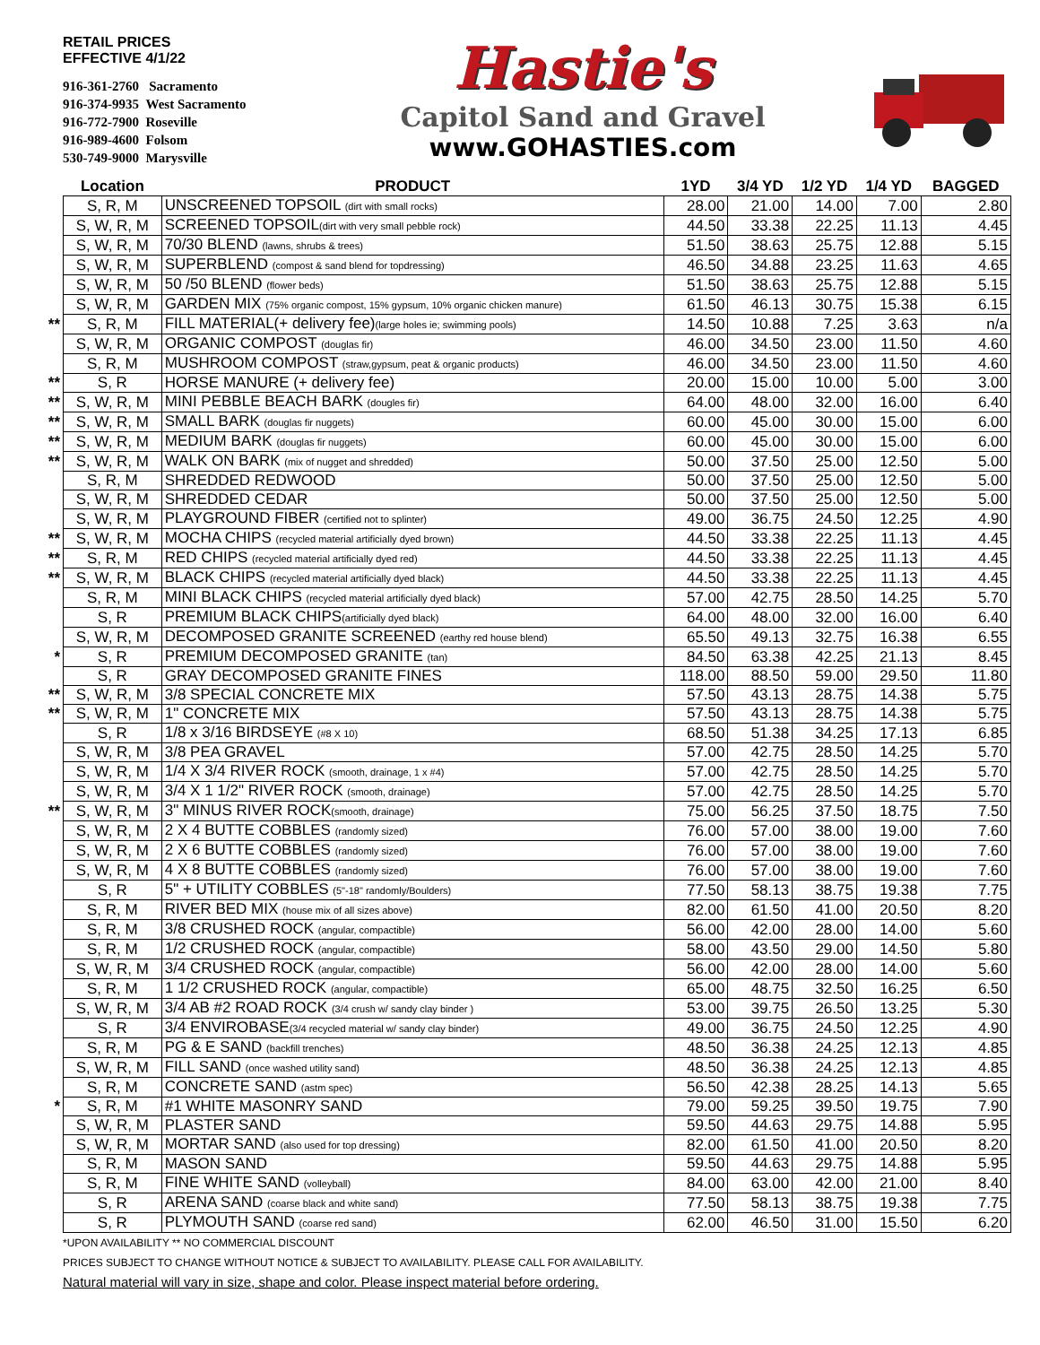RETAIL PRICES
EFFECTIVE 4/1/22
916-361-2760 Sacramento
916-374-9935 West Sacramento
916-772-7900 Roseville
916-989-4600 Folsom
530-749-9000 Marysville
Hastie's
Capitol Sand and Gravel
www.GOHASTIES.com
| | Location | PRODUCT | 1YD | 3/4 YD | 1/2 YD | 1/4 YD | BAGGED |
| --- | --- | --- | --- | --- | --- | --- | --- |
| | S, R, M | UNSCREENED TOPSOIL (dirt with small rocks) | 28.00 | 21.00 | 14.00 | 7.00 | 2.80 |
| | S, W, R, M | SCREENED TOPSOIL (dirt with very small pebble rock) | 44.50 | 33.38 | 22.25 | 11.13 | 4.45 |
| | S, W, R, M | 70/30 BLEND (lawns, shrubs & trees) | 51.50 | 38.63 | 25.75 | 12.88 | 5.15 |
| | S, W, R, M | SUPERBLEND (compost & sand blend for topdressing) | 46.50 | 34.88 | 23.25 | 11.63 | 4.65 |
| | S, W, R, M | 50 /50 BLEND (flower beds) | 51.50 | 38.63 | 25.75 | 12.88 | 5.15 |
| | S, W, R, M | GARDEN MIX (75% organic compost, 15% gypsum, 10% organic chicken manure) | 61.50 | 46.13 | 30.75 | 15.38 | 6.15 |
| ** | S, R, M | FILL MATERIAL(+ delivery fee) (large holes ie; swimming pools) | 14.50 | 10.88 | 7.25 | 3.63 | n/a |
| | S, W, R, M | ORGANIC COMPOST (douglas fir) | 46.00 | 34.50 | 23.00 | 11.50 | 4.60 |
| | S, R, M | MUSHROOM COMPOST (straw,gypsum, peat & organic products) | 46.00 | 34.50 | 23.00 | 11.50 | 4.60 |
| ** | S, R | HORSE MANURE (+ delivery fee) | 20.00 | 15.00 | 10.00 | 5.00 | 3.00 |
| ** | S, W, R, M | MINI PEBBLE BEACH BARK (dougles fir) | 64.00 | 48.00 | 32.00 | 16.00 | 6.40 |
| ** | S, W, R, M | SMALL BARK (douglas fir nuggets) | 60.00 | 45.00 | 30.00 | 15.00 | 6.00 |
| ** | S, W, R, M | MEDIUM BARK (douglas fir nuggets) | 60.00 | 45.00 | 30.00 | 15.00 | 6.00 |
| ** | S, W, R, M | WALK ON BARK (mix of nugget and shredded) | 50.00 | 37.50 | 25.00 | 12.50 | 5.00 |
| | S, R, M | SHREDDED REDWOOD | 50.00 | 37.50 | 25.00 | 12.50 | 5.00 |
| | S, W, R, M | SHREDDED CEDAR | 50.00 | 37.50 | 25.00 | 12.50 | 5.00 |
| | S, W, R, M | PLAYGROUND FIBER (certified not to splinter) | 49.00 | 36.75 | 24.50 | 12.25 | 4.90 |
| ** | S, W, R, M | MOCHA CHIPS (recycled material artificially dyed brown) | 44.50 | 33.38 | 22.25 | 11.13 | 4.45 |
| ** | S, R, M | RED CHIPS (recycled material artificially dyed red) | 44.50 | 33.38 | 22.25 | 11.13 | 4.45 |
| ** | S, W, R, M | BLACK CHIPS (recycled material artificially dyed black) | 44.50 | 33.38 | 22.25 | 11.13 | 4.45 |
| | S, R, M | MINI BLACK CHIPS (recycled material artificially dyed black) | 57.00 | 42.75 | 28.50 | 14.25 | 5.70 |
| | S, R | PREMIUM BLACK CHIPS (artificially dyed black) | 64.00 | 48.00 | 32.00 | 16.00 | 6.40 |
| | S, W, R, M | DECOMPOSED GRANITE SCREENED (earthy red house blend) | 65.50 | 49.13 | 32.75 | 16.38 | 6.55 |
| * | S, R | PREMIUM DECOMPOSED GRANITE (tan) | 84.50 | 63.38 | 42.25 | 21.13 | 8.45 |
| | S, R | GRAY DECOMPOSED GRANITE FINES | 118.00 | 88.50 | 59.00 | 29.50 | 11.80 |
| ** | S, W, R, M | 3/8 SPECIAL CONCRETE MIX | 57.50 | 43.13 | 28.75 | 14.38 | 5.75 |
| ** | S, W, R, M | 1" CONCRETE MIX | 57.50 | 43.13 | 28.75 | 14.38 | 5.75 |
| | S, R | 1/8 x 3/16 BIRDSEYE (#8 X 10) | 68.50 | 51.38 | 34.25 | 17.13 | 6.85 |
| | S, W, R, M | 3/8 PEA GRAVEL | 57.00 | 42.75 | 28.50 | 14.25 | 5.70 |
| | S, W, R, M | 1/4 X 3/4 RIVER ROCK (smooth, drainage, 1 x #4) | 57.00 | 42.75 | 28.50 | 14.25 | 5.70 |
| | S, W, R, M | 3/4 X 1 1/2" RIVER ROCK (smooth, drainage) | 57.00 | 42.75 | 28.50 | 14.25 | 5.70 |
| ** | S, W, R, M | 3" MINUS RIVER ROCK (smooth, drainage) | 75.00 | 56.25 | 37.50 | 18.75 | 7.50 |
| | S, W, R, M | 2 X 4 BUTTE COBBLES (randomly sized) | 76.00 | 57.00 | 38.00 | 19.00 | 7.60 |
| | S, W, R, M | 2 X 6 BUTTE COBBLES (randomly sized) | 76.00 | 57.00 | 38.00 | 19.00 | 7.60 |
| | S, W, R, M | 4 X 8 BUTTE COBBLES (randomly sized) | 76.00 | 57.00 | 38.00 | 19.00 | 7.60 |
| | S, R | 5" + UTILITY COBBLES (5"-18" randomly/Boulders) | 77.50 | 58.13 | 38.75 | 19.38 | 7.75 |
| | S, R, M | RIVER BED MIX (house mix of all sizes above) | 82.00 | 61.50 | 41.00 | 20.50 | 8.20 |
| | S, R, M | 3/8 CRUSHED ROCK (angular, compactible) | 56.00 | 42.00 | 28.00 | 14.00 | 5.60 |
| | S, R, M | 1/2 CRUSHED ROCK (angular, compactible) | 58.00 | 43.50 | 29.00 | 14.50 | 5.80 |
| | S, W, R, M | 3/4 CRUSHED ROCK (angular, compactible) | 56.00 | 42.00 | 28.00 | 14.00 | 5.60 |
| | S, R, M | 1 1/2 CRUSHED ROCK (angular, compactible) | 65.00 | 48.75 | 32.50 | 16.25 | 6.50 |
| | S, W, R, M | 3/4 AB #2 ROAD ROCK (3/4 crush w/ sandy clay binder ) | 53.00 | 39.75 | 26.50 | 13.25 | 5.30 |
| | S, R | 3/4 ENVIROBASE (3/4 recycled material w/ sandy clay binder) | 49.00 | 36.75 | 24.50 | 12.25 | 4.90 |
| | S, R, M | PG & E SAND (backfill trenches) | 48.50 | 36.38 | 24.25 | 12.13 | 4.85 |
| | S, W, R, M | FILL SAND (once washed utility sand) | 48.50 | 36.38 | 24.25 | 12.13 | 4.85 |
| | S, R, M | CONCRETE SAND (astm spec) | 56.50 | 42.38 | 28.25 | 14.13 | 5.65 |
| * | S, R, M | #1 WHITE MASONRY SAND | 79.00 | 59.25 | 39.50 | 19.75 | 7.90 |
| | S, W, R, M | PLASTER SAND | 59.50 | 44.63 | 29.75 | 14.88 | 5.95 |
| | S, W, R, M | MORTAR SAND (also used for top dressing) | 82.00 | 61.50 | 41.00 | 20.50 | 8.20 |
| | S, R, M | MASON SAND | 59.50 | 44.63 | 29.75 | 14.88 | 5.95 |
| | S, R, M | FINE WHITE SAND (volleyball) | 84.00 | 63.00 | 42.00 | 21.00 | 8.40 |
| | S, R | ARENA SAND (coarse black and white sand) | 77.50 | 58.13 | 38.75 | 19.38 | 7.75 |
| | S, R | PLYMOUTH SAND (coarse red sand) | 62.00 | 46.50 | 31.00 | 15.50 | 6.20 |
*UPON AVAILABILITY ** NO COMMERCIAL DISCOUNT
PRICES SUBJECT TO CHANGE WITHOUT NOTICE & SUBJECT TO AVAILABILITY. PLEASE CALL FOR AVAILABILITY.
Natural material will vary in size, shape and color. Please inspect material before ordering.